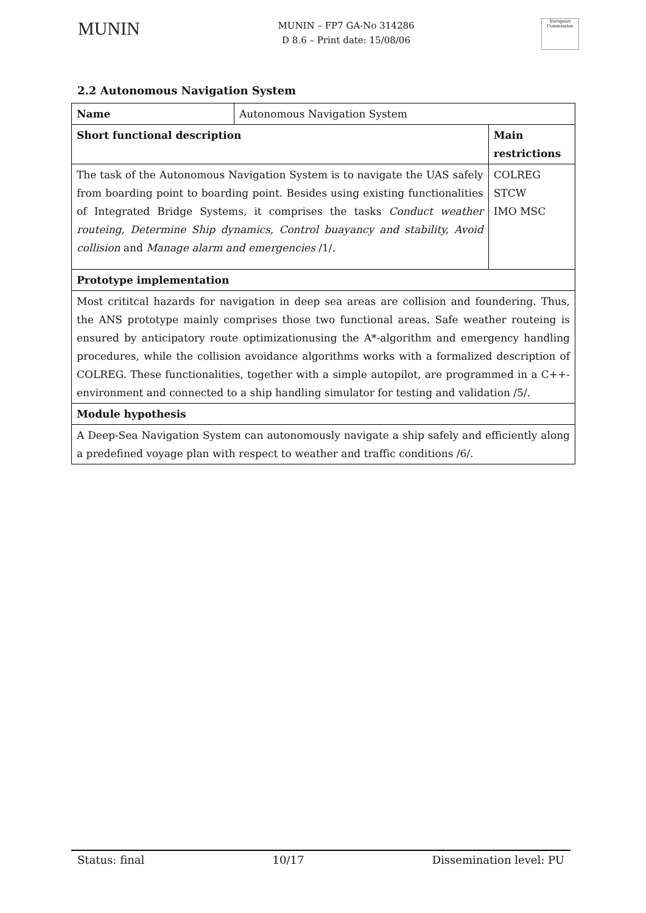MUNIN
MUNIN – FP7 GA-No 314286
D 8.6 – Print date: 15/08/06
European Commission
2.2 Autonomous Navigation System
| Name | Autonomous Navigation System | |
| Short functional description | | Main restrictions |
| The task of the Autonomous Navigation System is to navigate the UAS safely from boarding point to boarding point. Besides using existing functionalities of Integrated Bridge Systems, it comprises the tasks Conduct weather routeing, Determine Ship dynamics, Control buayancy and stability, Avoid collision and Manage alarm and emergencies /1/. | | COLREG STCW IMO MSC |
| Prototype implementation | | |
| Most crititcal hazards for navigation in deep sea areas are collision and foundering. Thus, the ANS prototype mainly comprises those two functional areas. Safe weather routeing is ensured by anticipatory route optimizationusing the A*-algorithm and emergency handling procedures, while the collision avoidance algorithms works with a formalized description of COLREG. These functionalities, together with a simple autopilot, are programmed in a C++-environment and connected to a ship handling simulator for testing and validation /5/. | | |
| Module hypothesis | | |
| A Deep-Sea Navigation System can autonomously navigate a ship safely and efficiently along a predefined voyage plan with respect to weather and traffic conditions /6/. | | |
Status: final 10/17 Dissemination level: PU